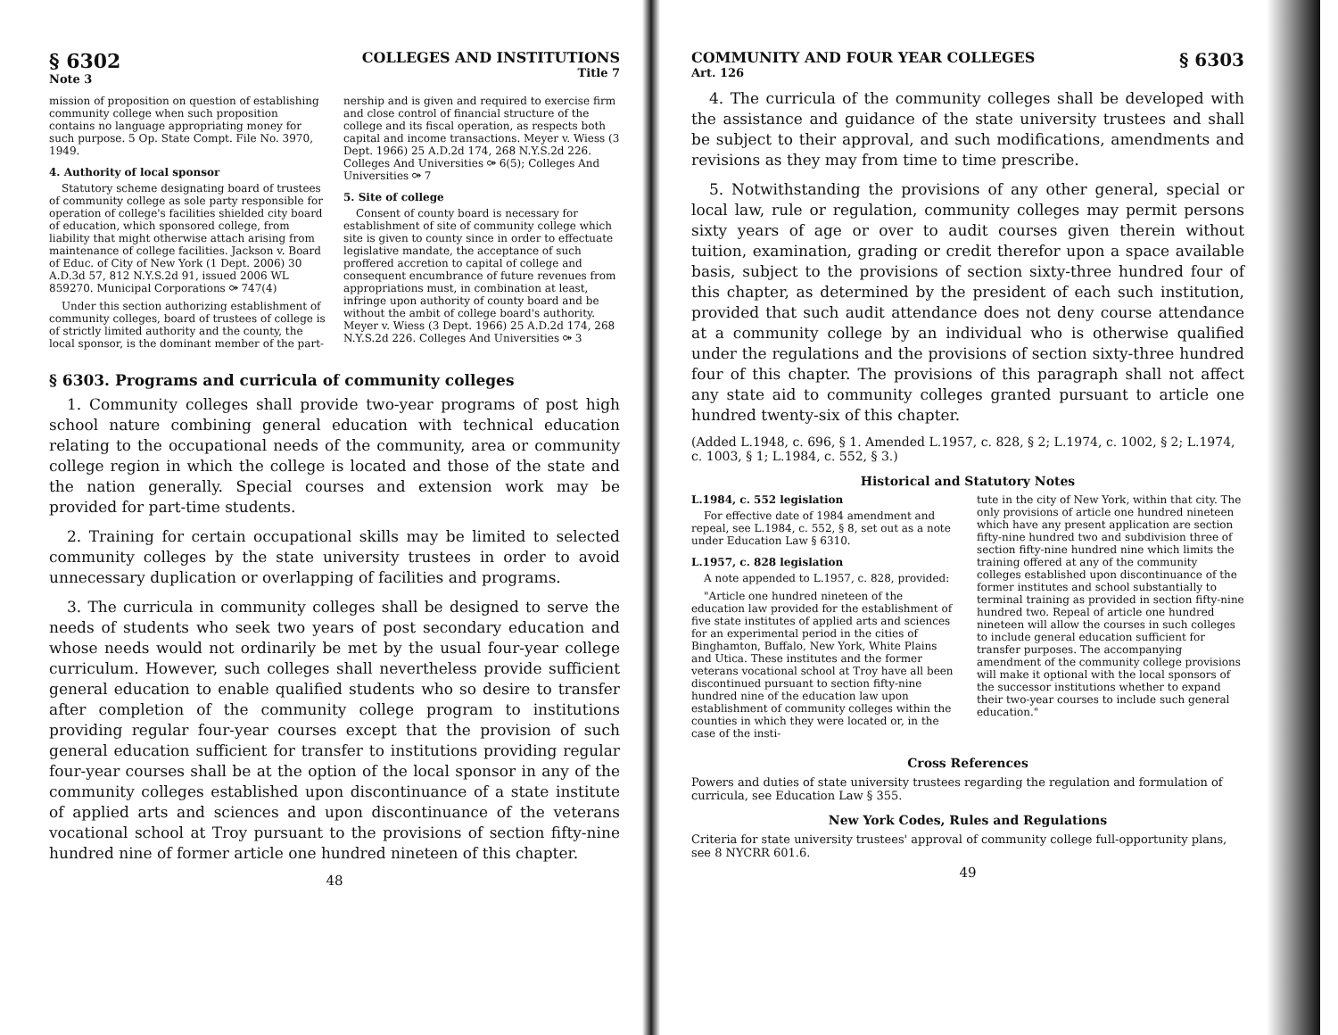§ 6302
Note 3
COLLEGES AND INSTITUTIONS
Title 7
mission of proposition on question of establishing community college when such proposition contains no language appropriating money for such purpose. 5 Op. State Compt. File No. 3970, 1949.
4. Authority of local sponsor
Statutory scheme designating board of trustees of community college as sole party responsible for operation of college's facilities shielded city board of education, which sponsored college, from liability that might otherwise attach arising from maintenance of college facilities. Jackson v. Board of Educ. of City of New York (1 Dept. 2006) 30 A.D.3d 57, 812 N.Y.S.2d 91, issued 2006 WL 859270. Municipal Corporations ⚩ 747(4)
Under this section authorizing establishment of community colleges, board of trustees of college is of strictly limited authority and the county, the local sponsor, is the dominant member of the part-
nership and is given and required to exercise firm and close control of financial structure of the college and its fiscal operation, as respects both capital and income transactions. Meyer v. Wiess (3 Dept. 1966) 25 A.D.2d 174, 268 N.Y.S.2d 226. Colleges And Universities ⚩ 6(5); Colleges And Universities ⚩ 7
5. Site of college
Consent of county board is necessary for establishment of site of community college which site is given to county since in order to effectuate legislative mandate, the acceptance of such proffered accretion to capital of college and consequent encumbrance of future revenues from appropriations must, in combination at least, infringe upon authority of county board and be without the ambit of college board's authority. Meyer v. Wiess (3 Dept. 1966) 25 A.D.2d 174, 268 N.Y.S.2d 226. Colleges And Universities ⚩ 3
§ 6303. Programs and curricula of community colleges
1. Community colleges shall provide two-year programs of post high school nature combining general education with technical education relating to the occupational needs of the community, area or community college region in which the college is located and those of the state and the nation generally. Special courses and extension work may be provided for part-time students.
2. Training for certain occupational skills may be limited to selected community colleges by the state university trustees in order to avoid unnecessary duplication or overlapping of facilities and programs.
3. The curricula in community colleges shall be designed to serve the needs of students who seek two years of post secondary education and whose needs would not ordinarily be met by the usual four-year college curriculum. However, such colleges shall nevertheless provide sufficient general education to enable qualified students who so desire to transfer after completion of the community college program to institutions providing regular four-year courses except that the provision of such general education sufficient for transfer to institutions providing regular four-year courses shall be at the option of the local sponsor in any of the community colleges established upon discontinuance of a state institute of applied arts and sciences and upon discontinuance of the veterans vocational school at Troy pursuant to the provisions of section fifty-nine hundred nine of former article one hundred nineteen of this chapter.
48
COMMUNITY AND FOUR YEAR COLLEGES
Art. 126
§ 6303
4. The curricula of the community colleges shall be developed with the assistance and guidance of the state university trustees and shall be subject to their approval, and such modifications, amendments and revisions as they may from time to time prescribe.
5. Notwithstanding the provisions of any other general, special or local law, rule or regulation, community colleges may permit persons sixty years of age or over to audit courses given therein without tuition, examination, grading or credit therefor upon a space available basis, subject to the provisions of section sixty-three hundred four of this chapter, as determined by the president of each such institution, provided that such audit attendance does not deny course attendance at a community college by an individual who is otherwise qualified under the regulations and the provisions of section sixty-three hundred four of this chapter. The provisions of this paragraph shall not affect any state aid to community colleges granted pursuant to article one hundred twenty-six of this chapter.
(Added L.1948, c. 696, § 1. Amended L.1957, c. 828, § 2; L.1974, c. 1002, § 2; L.1974, c. 1003, § 1; L.1984, c. 552, § 3.)
Historical and Statutory Notes
L.1984, c. 552 legislation
For effective date of 1984 amendment and repeal, see L.1984, c. 552, § 8, set out as a note under Education Law § 6310.
L.1957, c. 828 legislation
A note appended to L.1957, c. 828, provided:
"Article one hundred nineteen of the education law provided for the establishment of five state institutes of applied arts and sciences for an experimental period in the cities of Binghamton, Buffalo, New York, White Plains and Utica. These institutes and the former veterans vocational school at Troy have all been discontinued pursuant to section fifty-nine hundred nine of the education law upon establishment of community colleges within the counties in which they were located or, in the case of the insti-
tute in the city of New York, within that city. The only provisions of article one hundred nineteen which have any present application are section fifty-nine hundred two and subdivision three of section fifty-nine hundred nine which limits the training offered at any of the community colleges established upon discontinuance of the former institutes and school substantially to terminal training as provided in section fifty-nine hundred two. Repeal of article one hundred nineteen will allow the courses in such colleges to include general education sufficient for transfer purposes. The accompanying amendment of the community college provisions will make it optional with the local sponsors of the successor institutions whether to expand their two-year courses to include such general education."
Cross References
Powers and duties of state university trustees regarding the regulation and formulation of curricula, see Education Law § 355.
New York Codes, Rules and Regulations
Criteria for state university trustees' approval of community college full-opportunity plans, see 8 NYCRR 601.6.
49